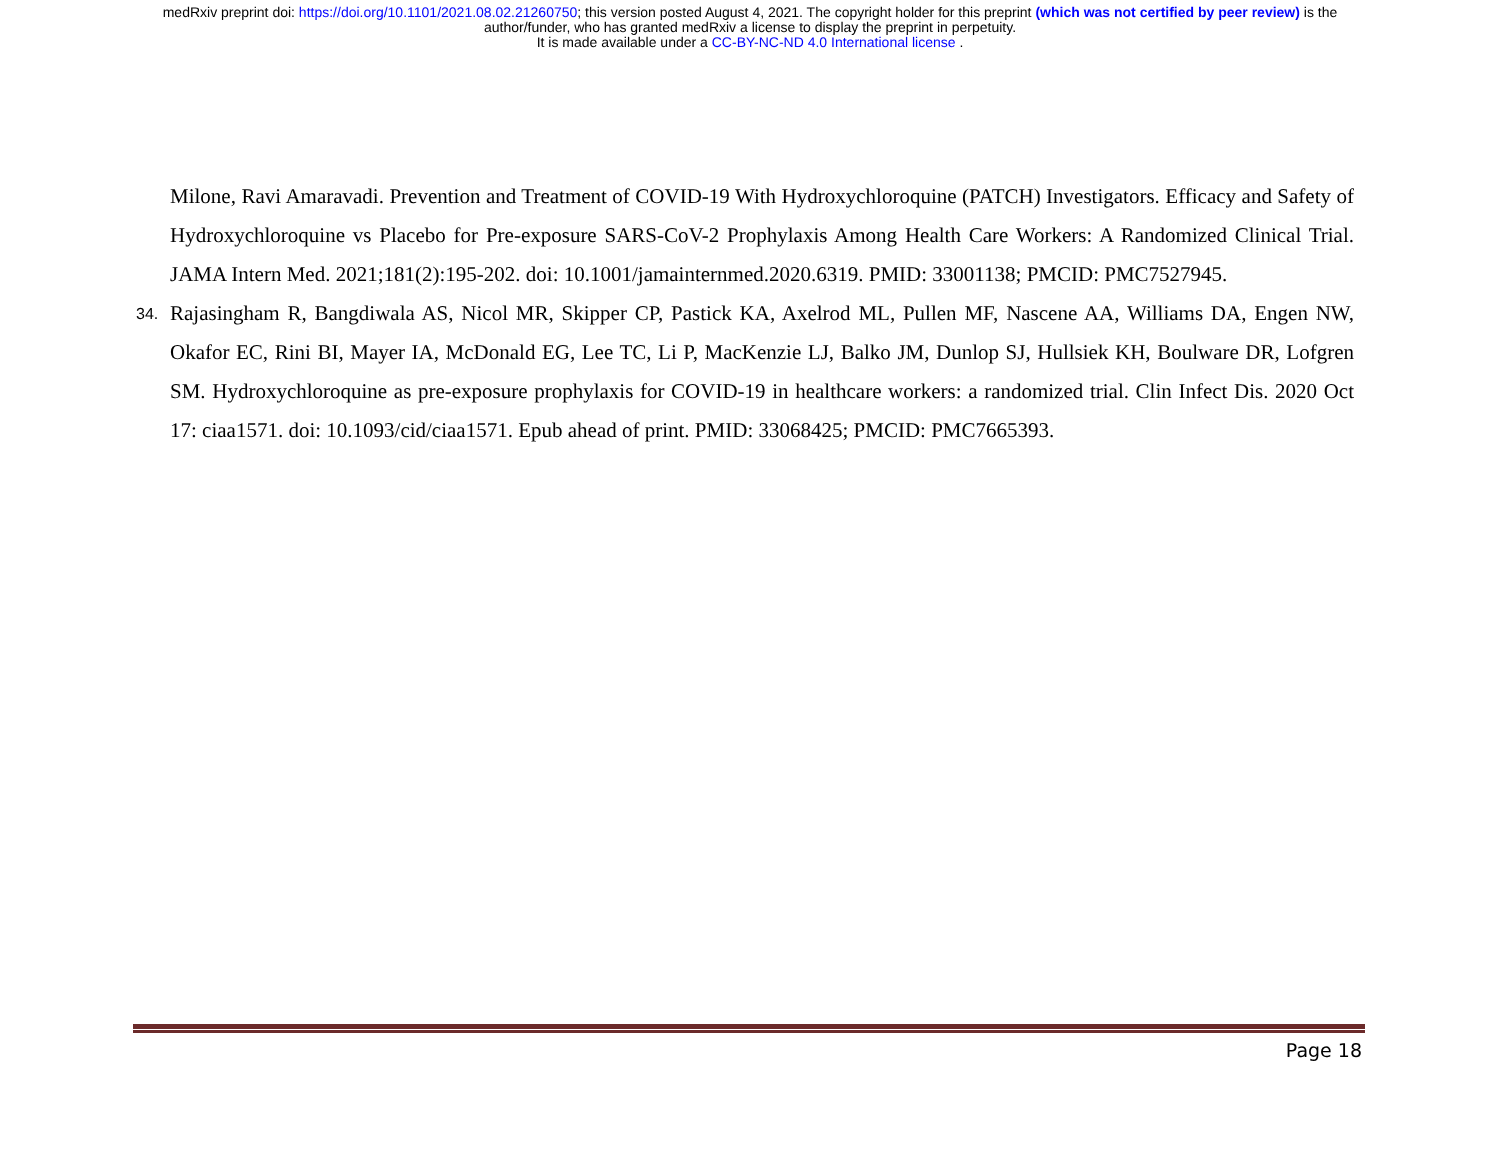medRxiv preprint doi: https://doi.org/10.1101/2021.08.02.21260750; this version posted August 4, 2021. The copyright holder for this preprint (which was not certified by peer review) is the
author/funder, who has granted medRxiv a license to display the preprint in perpetuity.
It is made available under a CC-BY-NC-ND 4.0 International license .
Milone, Ravi Amaravadi. Prevention and Treatment of COVID-19 With Hydroxychloroquine (PATCH) Investigators. Efficacy and Safety of Hydroxychloroquine vs Placebo for Pre-exposure SARS-CoV-2 Prophylaxis Among Health Care Workers: A Randomized Clinical Trial. JAMA Intern Med. 2021;181(2):195-202. doi: 10.1001/jamainternmed.2020.6319. PMID: 33001138; PMCID: PMC7527945.
34.
Rajasingham R, Bangdiwala AS, Nicol MR, Skipper CP, Pastick KA, Axelrod ML, Pullen MF, Nascene AA, Williams DA, Engen NW, Okafor EC, Rini BI, Mayer IA, McDonald EG, Lee TC, Li P, MacKenzie LJ, Balko JM, Dunlop SJ, Hullsiek KH, Boulware DR, Lofgren SM. Hydroxychloroquine as pre-exposure prophylaxis for COVID-19 in healthcare workers: a randomized trial. Clin Infect Dis. 2020 Oct 17: ciaa1571. doi: 10.1093/cid/ciaa1571. Epub ahead of print. PMID: 33068425; PMCID: PMC7665393.
Page 18